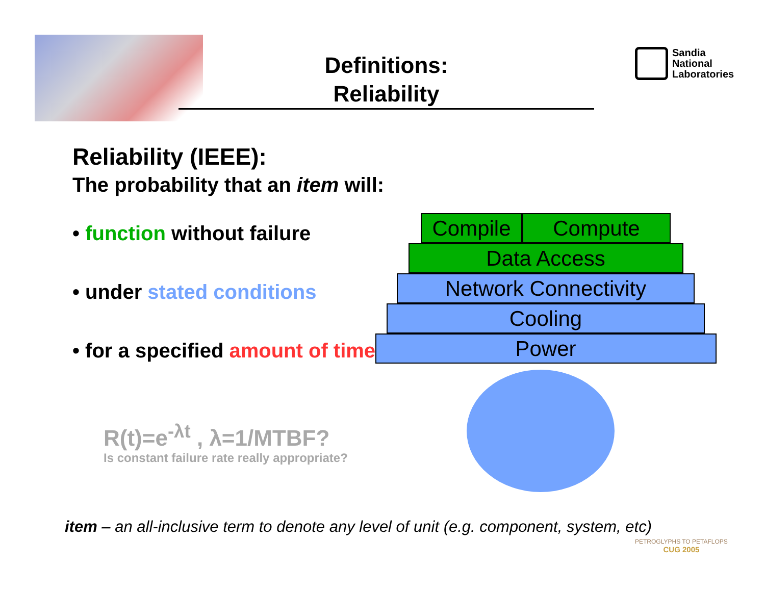Definitions:
Reliability
Sandia
National
Laboratories
Reliability (IEEE):
The probability that an item will:
• function without failure
• under stated conditions
• for a specified amount of time.
Compile Compute
Data Access
Network Connectivity
Cooling
Power
R(t)=e<sup>-λt</sup> , λ=1/MTBF?
Is constant failure rate really appropriate?
item – an all-inclusive term to denote any level of unit (e.g. component, system, etc)
PETROGLYPHS TO PETAFLOPS
CUG 2005